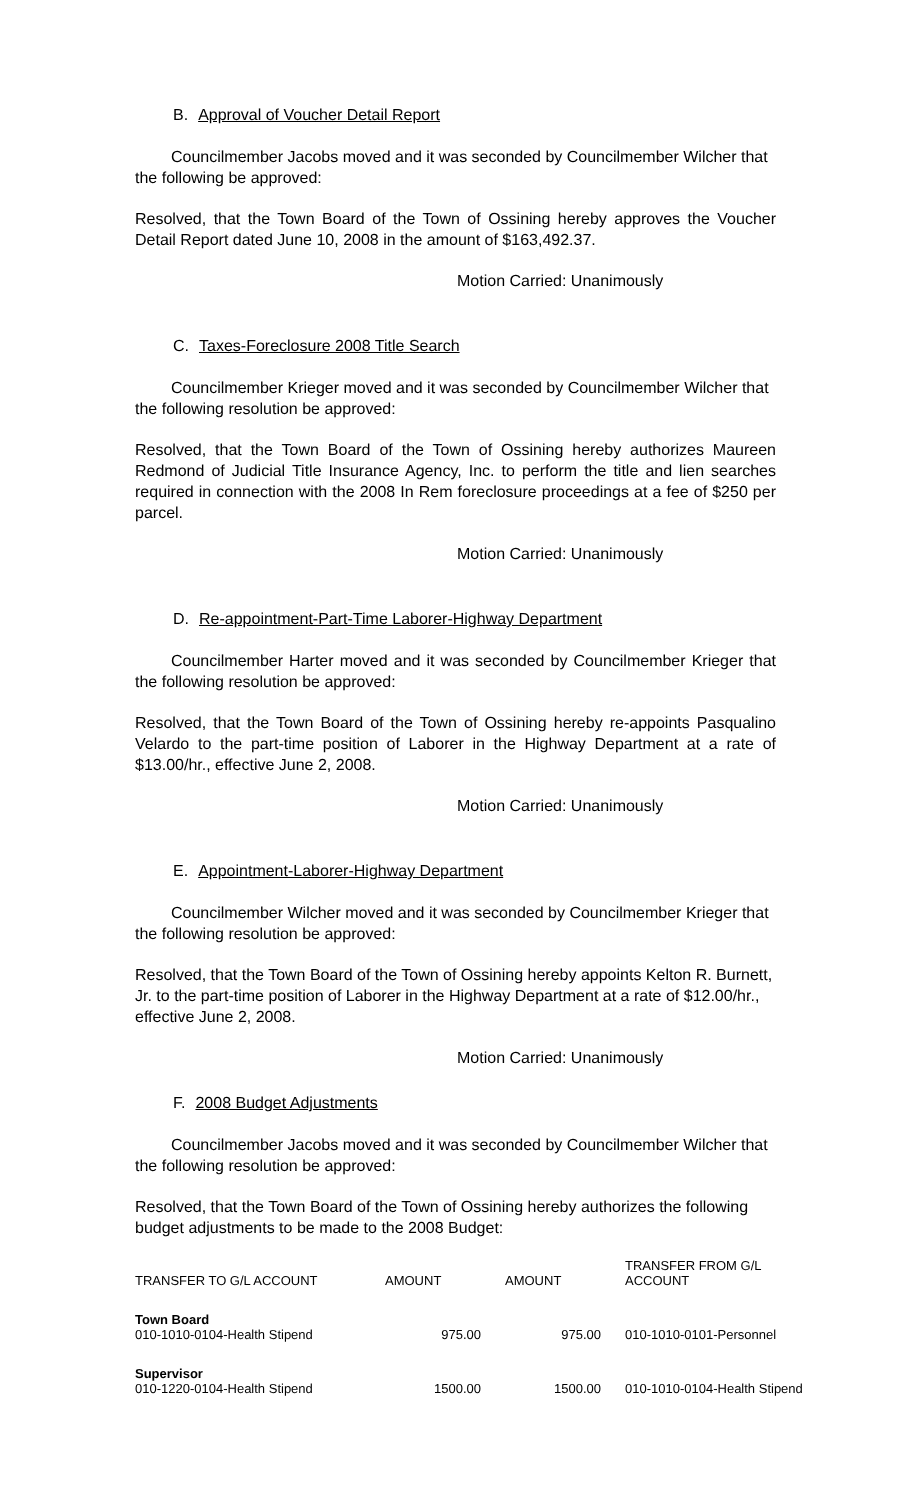B. Approval of Voucher Detail Report
Councilmember Jacobs moved and it was seconded by Councilmember Wilcher that the following be approved:
Resolved, that the Town Board of the Town of Ossining hereby approves the Voucher Detail Report dated June 10, 2008 in the amount of $163,492.37.
Motion Carried: Unanimously
C. Taxes-Foreclosure 2008 Title Search
Councilmember Krieger moved and it was seconded by Councilmember Wilcher that the following resolution be approved:
Resolved, that the Town Board of the Town of Ossining hereby authorizes Maureen Redmond of Judicial Title Insurance Agency, Inc. to perform the title and lien searches required in connection with the 2008 In Rem foreclosure proceedings at a fee of $250 per parcel.
Motion Carried: Unanimously
D. Re-appointment-Part-Time Laborer-Highway Department
Councilmember Harter moved and it was seconded by Councilmember Krieger that the following resolution be approved:
Resolved, that the Town Board of the Town of Ossining hereby re-appoints Pasqualino Velardo to the part-time position of Laborer in the Highway Department at a rate of $13.00/hr., effective June 2, 2008.
Motion Carried: Unanimously
E. Appointment-Laborer-Highway Department
Councilmember Wilcher moved and it was seconded by Councilmember Krieger that the following resolution be approved:
Resolved, that the Town Board of the Town of Ossining hereby appoints Kelton R. Burnett, Jr. to the part-time position of Laborer in the Highway Department at a rate of $12.00/hr., effective June 2, 2008.
Motion Carried: Unanimously
F. 2008 Budget Adjustments
Councilmember Jacobs moved and it was seconded by Councilmember Wilcher that the following resolution be approved:
Resolved, that the Town Board of the Town of Ossining hereby authorizes the following budget adjustments to be made to the 2008 Budget:
| TRANSFER TO G/L ACCOUNT | AMOUNT | AMOUNT | TRANSFER FROM G/L ACCOUNT |
| Town Board 010-1010-0104-Health Stipend | 975.00 | 975.00 | 010-1010-0101-Personnel |
| Supervisor 010-1220-0104-Health Stipend | 1500.00 | 1500.00 | 010-1010-0104-Health Stipend |